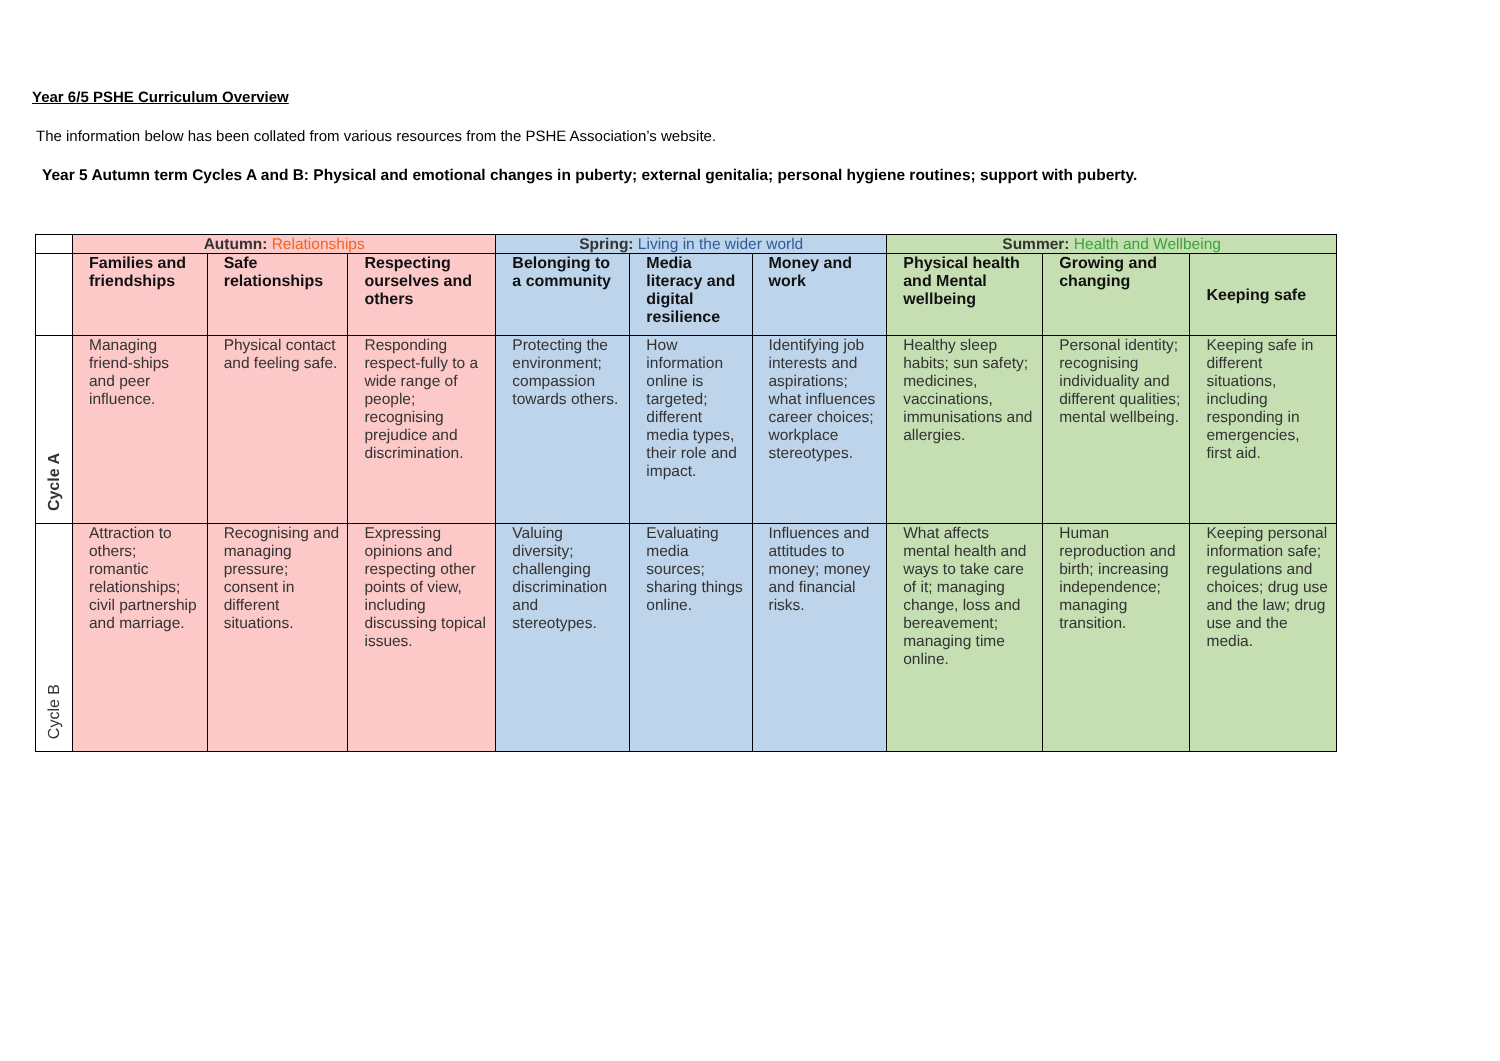Year 6/5 PSHE Curriculum Overview
The information below has been collated from various resources from the PSHE Association’s website.
Year 5 Autumn term Cycles A and B: Physical and emotional changes in puberty; external genitalia; personal hygiene routines; support with puberty.
| | Autumn: Relationships | | | Spring: Living in the wider world | | | Summer: Health and Wellbeing | | |
| | Families and friendships | Safe relationships | Respecting ourselves and others | Belonging to a community | Media literacy and digital resilience | Money and work | Physical health and Mental wellbeing | Growing and changing | Keeping safe |
| Cycle A | Managing friend-ships and peer influence. | Physical contact and feeling safe. | Responding respect-fully to a wide range of people; recognising prejudice and discrimination. | Protecting the environment; compassion towards others. | How information online is targeted; different media types, their role and impact. | Identifying job interests and aspirations; what influences career choices; workplace stereotypes. | Healthy sleep habits; sun safety; medicines, vaccinations, immunisations and allergies. | Personal identity; recognising individuality and different qualities; mental wellbeing. | Keeping safe in different situations, including responding in emergencies, first aid. |
| Cycle B | Attraction to others; romantic relationships; civil partnership and marriage. | Recognising and managing pressure; consent in different situations. | Expressing opinions and respecting other points of view, including discussing topical issues. | Valuing diversity; challenging discrimination and stereotypes. | Evaluating media sources; sharing things online. | Influences and attitudes to money; money and financial risks. | What affects mental health and ways to take care of it; managing change, loss and bereavement; managing time online. | Human reproduction and birth; increasing independence; managing transition. | Keeping personal information safe; regulations and choices; drug use and the law; drug use and the media. |